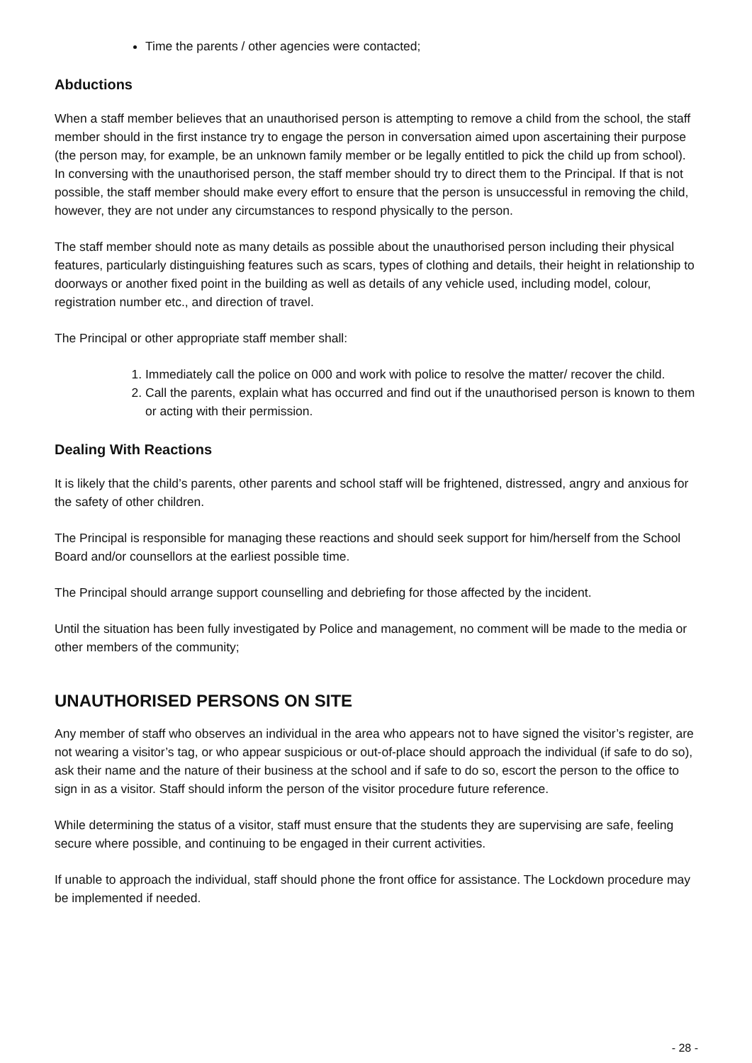Time the parents / other agencies were contacted;
Abductions
When a staff member believes that an unauthorised person is attempting to remove a child from the school, the staff member should in the first instance try to engage the person in conversation aimed upon ascertaining their purpose (the person may, for example, be an unknown family member or be legally entitled to pick the child up from school). In conversing with the unauthorised person, the staff member should try to direct them to the Principal. If that is not possible, the staff member should make every effort to ensure that the person is unsuccessful in removing the child, however, they are not under any circumstances to respond physically to the person.
The staff member should note as many details as possible about the unauthorised person including their physical features, particularly distinguishing features such as scars, types of clothing and details, their height in relationship to doorways or another fixed point in the building as well as details of any vehicle used, including model, colour, registration number etc., and direction of travel.
The Principal or other appropriate staff member shall:
1. Immediately call the police on 000 and work with police to resolve the matter/ recover the child.
2. Call the parents, explain what has occurred and find out if the unauthorised person is known to them or acting with their permission.
Dealing With Reactions
It is likely that the child’s parents, other parents and school staff will be frightened, distressed, angry and anxious for the safety of other children.
The Principal is responsible for managing these reactions and should seek support for him/herself from the School Board and/or counsellors at the earliest possible time.
The Principal should arrange support counselling and debriefing for those affected by the incident.
Until the situation has been fully investigated by Police and management, no comment will be made to the media or other members of the community;
UNAUTHORISED PERSONS ON SITE
Any member of staff who observes an individual in the area who appears not to have signed the visitor’s register, are not wearing a visitor’s tag, or who appear suspicious or out-of-place should approach the individual (if safe to do so), ask their name and the nature of their business at the school and if safe to do so, escort the person to the office to sign in as a visitor. Staff should inform the person of the visitor procedure future reference.
While determining the status of a visitor, staff must ensure that the students they are supervising are safe, feeling secure where possible, and continuing to be engaged in their current activities.
If unable to approach the individual, staff should phone the front office for assistance. The Lockdown procedure may be implemented if needed.
- 28 -